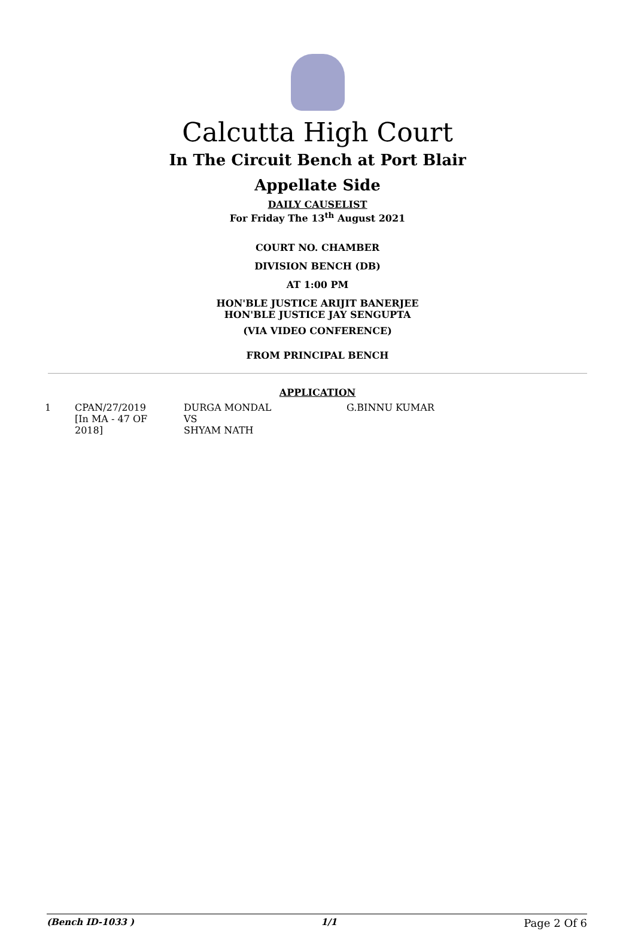Calcutta High Court
In The Circuit Bench at Port Blair
Appellate Side
DAILY CAUSELIST
For Friday The 13<sup>th</sup> August 2021
COURT NO. CHAMBER
DIVISION BENCH (DB)
AT 1:00 PM
HON'BLE JUSTICE ARIJIT BANERJEE
HON'BLE JUSTICE JAY SENGUPTA
(VIA VIDEO CONFERENCE)
FROM PRINCIPAL BENCH
APPLICATION
| 1 | CPAN/27/2019 [In MA - 47 OF 2018] | DURGA MONDAL VS SHYAM NATH | G.BINNU KUMAR |
(Bench ID-1033 ) 1/1 Page 2 Of 6